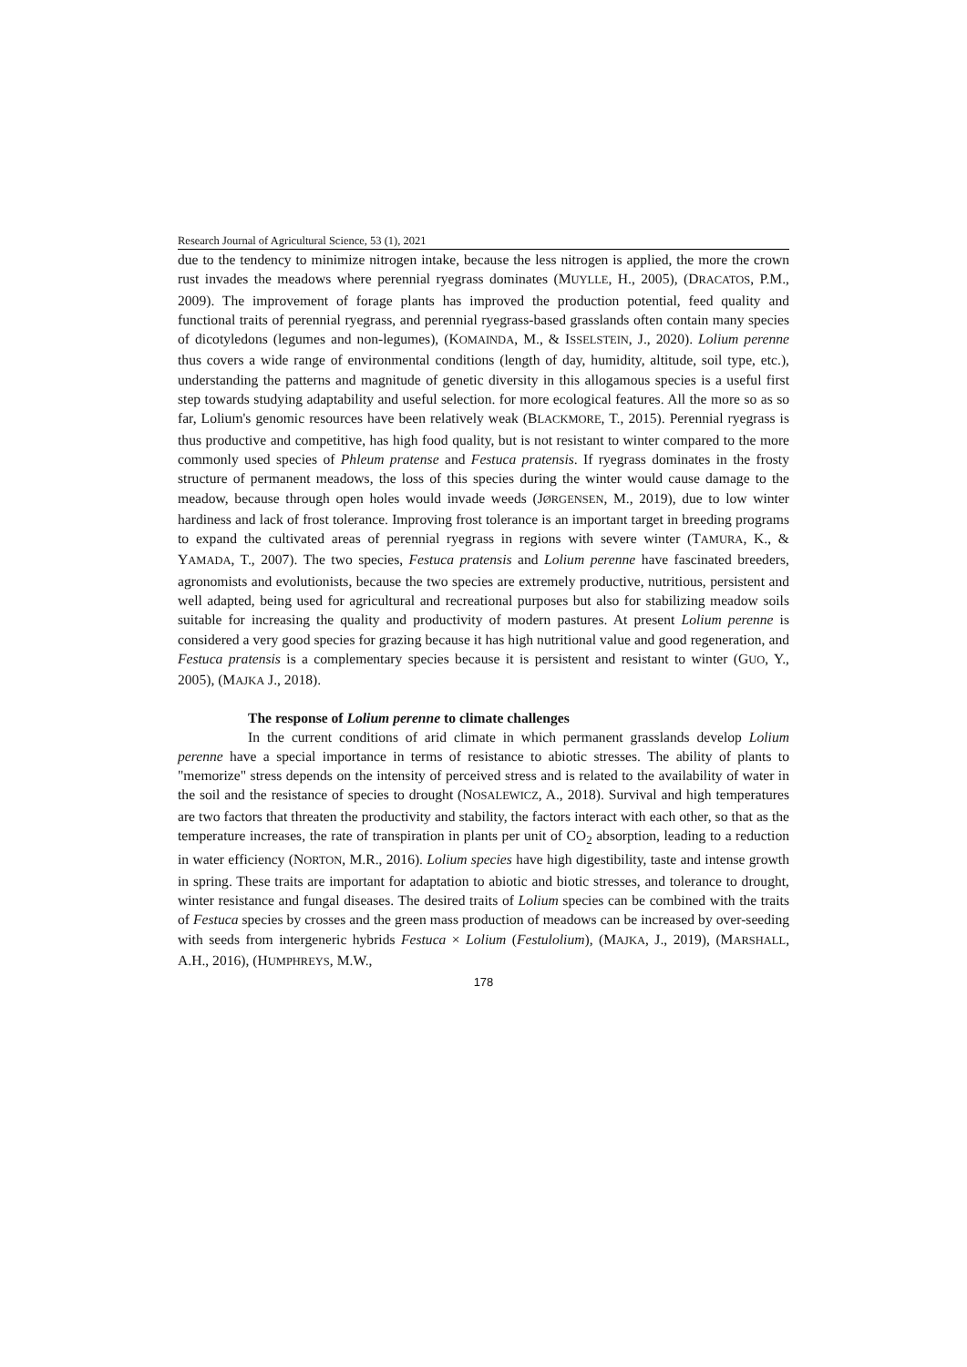Research Journal of Agricultural Science, 53 (1), 2021
due to the tendency to minimize nitrogen intake, because the less nitrogen is applied, the more the crown rust invades the meadows where perennial ryegrass dominates (MUYLLE, H., 2005), (DRACATOS, P.M., 2009). The improvement of forage plants has improved the production potential, feed quality and functional traits of perennial ryegrass, and perennial ryegrass-based grasslands often contain many species of dicotyledons (legumes and non-legumes), (KOMAINDA, M., & ISSELSTEIN, J., 2020). Lolium perenne thus covers a wide range of environmental conditions (length of day, humidity, altitude, soil type, etc.), understanding the patterns and magnitude of genetic diversity in this allogamous species is a useful first step towards studying adaptability and useful selection. for more ecological features. All the more so as so far, Lolium's genomic resources have been relatively weak (BLACKMORE, T., 2015). Perennial ryegrass is thus productive and competitive, has high food quality, but is not resistant to winter compared to the more commonly used species of Phleum pratense and Festuca pratensis. If ryegrass dominates in the frosty structure of permanent meadows, the loss of this species during the winter would cause damage to the meadow, because through open holes would invade weeds (JØRGENSEN, M., 2019), due to low winter hardiness and lack of frost tolerance. Improving frost tolerance is an important target in breeding programs to expand the cultivated areas of perennial ryegrass in regions with severe winter (TAMURA, K., & YAMADA, T., 2007). The two species, Festuca pratensis and Lolium perenne have fascinated breeders, agronomists and evolutionists, because the two species are extremely productive, nutritious, persistent and well adapted, being used for agricultural and recreational purposes but also for stabilizing meadow soils suitable for increasing the quality and productivity of modern pastures. At present Lolium perenne is considered a very good species for grazing because it has high nutritional value and good regeneration, and Festuca pratensis is a complementary species because it is persistent and resistant to winter (GUO, Y., 2005), (MAJKA J., 2018).
The response of Lolium perenne to climate challenges
In the current conditions of arid climate in which permanent grasslands develop Lolium perenne have a special importance in terms of resistance to abiotic stresses. The ability of plants to "memorize" stress depends on the intensity of perceived stress and is related to the availability of water in the soil and the resistance of species to drought (NOSALEWICZ, A., 2018). Survival and high temperatures are two factors that threaten the productivity and stability, the factors interact with each other, so that as the temperature increases, the rate of transpiration in plants per unit of CO<sub>2</sub> absorption, leading to a reduction in water efficiency (NORTON, M.R., 2016). Lolium species have high digestibility, taste and intense growth in spring. These traits are important for adaptation to abiotic and biotic stresses, and tolerance to drought, winter resistance and fungal diseases. The desired traits of Lolium species can be combined with the traits of Festuca species by crosses and the green mass production of meadows can be increased by over-seeding with seeds from intergeneric hybrids Festuca × Lolium (Festulolium), (MAJKA, J., 2019), (MARSHALL, A.H., 2016), (HUMPHREYS, M.W.,
178